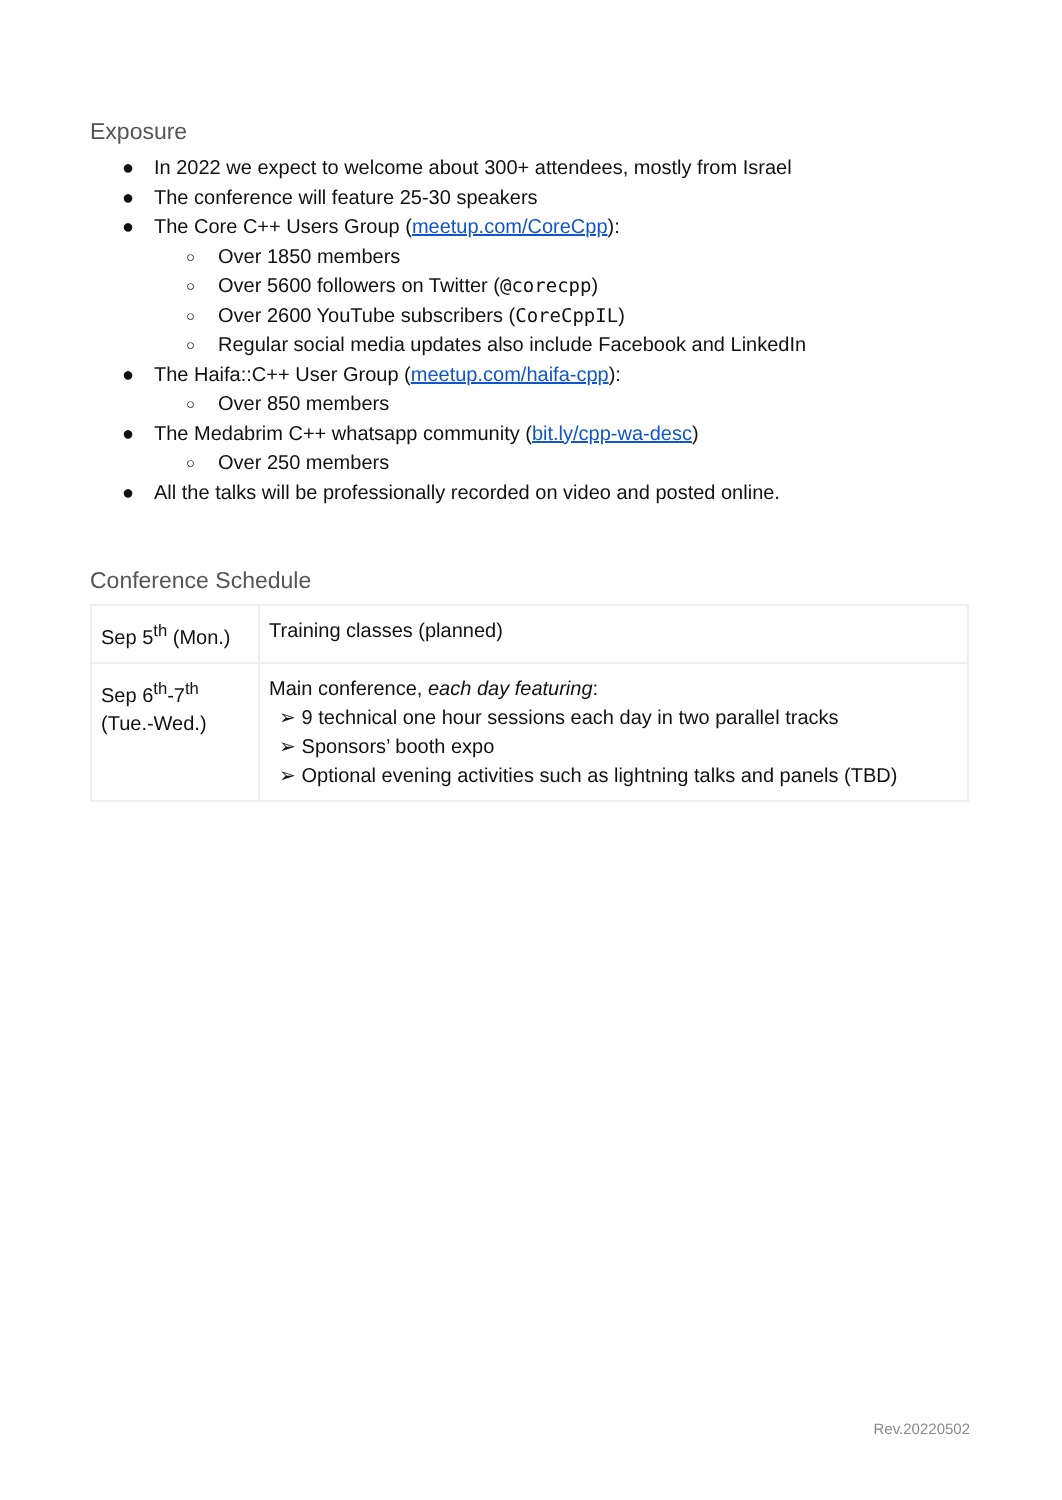Exposure
● In 2022 we expect to welcome about 300+ attendees, mostly from Israel
● The conference will feature 25-30 speakers
● The Core C++ Users Group (meetup.com/CoreCpp):
○ Over 1850 members
○ Over 5600 followers on Twitter (@corecpp)
○ Over 2600 YouTube subscribers (CoreCppIL)
○ Regular social media updates also include Facebook and LinkedIn
● The Haifa::C++ User Group (meetup.com/haifa-cpp):
○ Over 850 members
● The Medabrim C++ whatsapp community (bit.ly/cpp-wa-desc)
○ Over 250 members
● All the talks will be professionally recorded on video and posted online.
Conference Schedule
| Sep 5<sup>th</sup> (Mon.) | Training classes (planned) |
| Sep 6<sup>th</sup>-7<sup>th</sup> (Tue.-Wed.) | Main conference, each day featuring : ➢ 9 technical one hour sessions each day in two parallel tracks ➢ Sponsors’ booth expo ➢ Optional evening activities such as lightning talks and panels (TBD) |
Rev.20220502